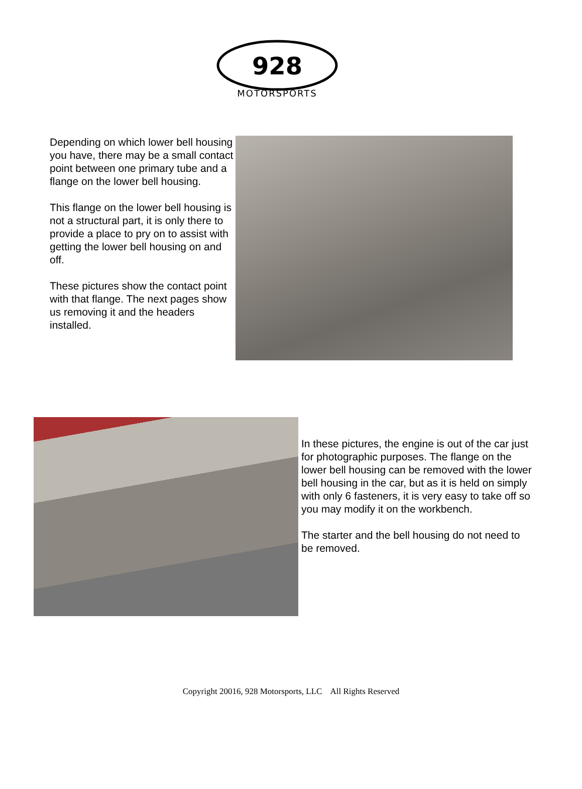928
MOTORSPORTS
Depending on which lower bell housing you have, there may be a small contact point between one primary tube and a flange on the lower bell housing.
This flange on the lower bell housing is not a structural part, it is only there to provide a place to pry on to assist with getting the lower bell housing on and off.
These pictures show the contact point with that flange. The next pages show us removing it and the headers installed.
In these pictures, the engine is out of the car just for photographic purposes. The flange on the lower bell housing can be removed with the lower bell housing in the car, but as it is held on simply with only 6 fasteners, it is very easy to take off so you may modify it on the workbench.
The starter and the bell housing do not need to be removed.
Copyright 20016, 928 Motorsports, LLC All Rights Reserved